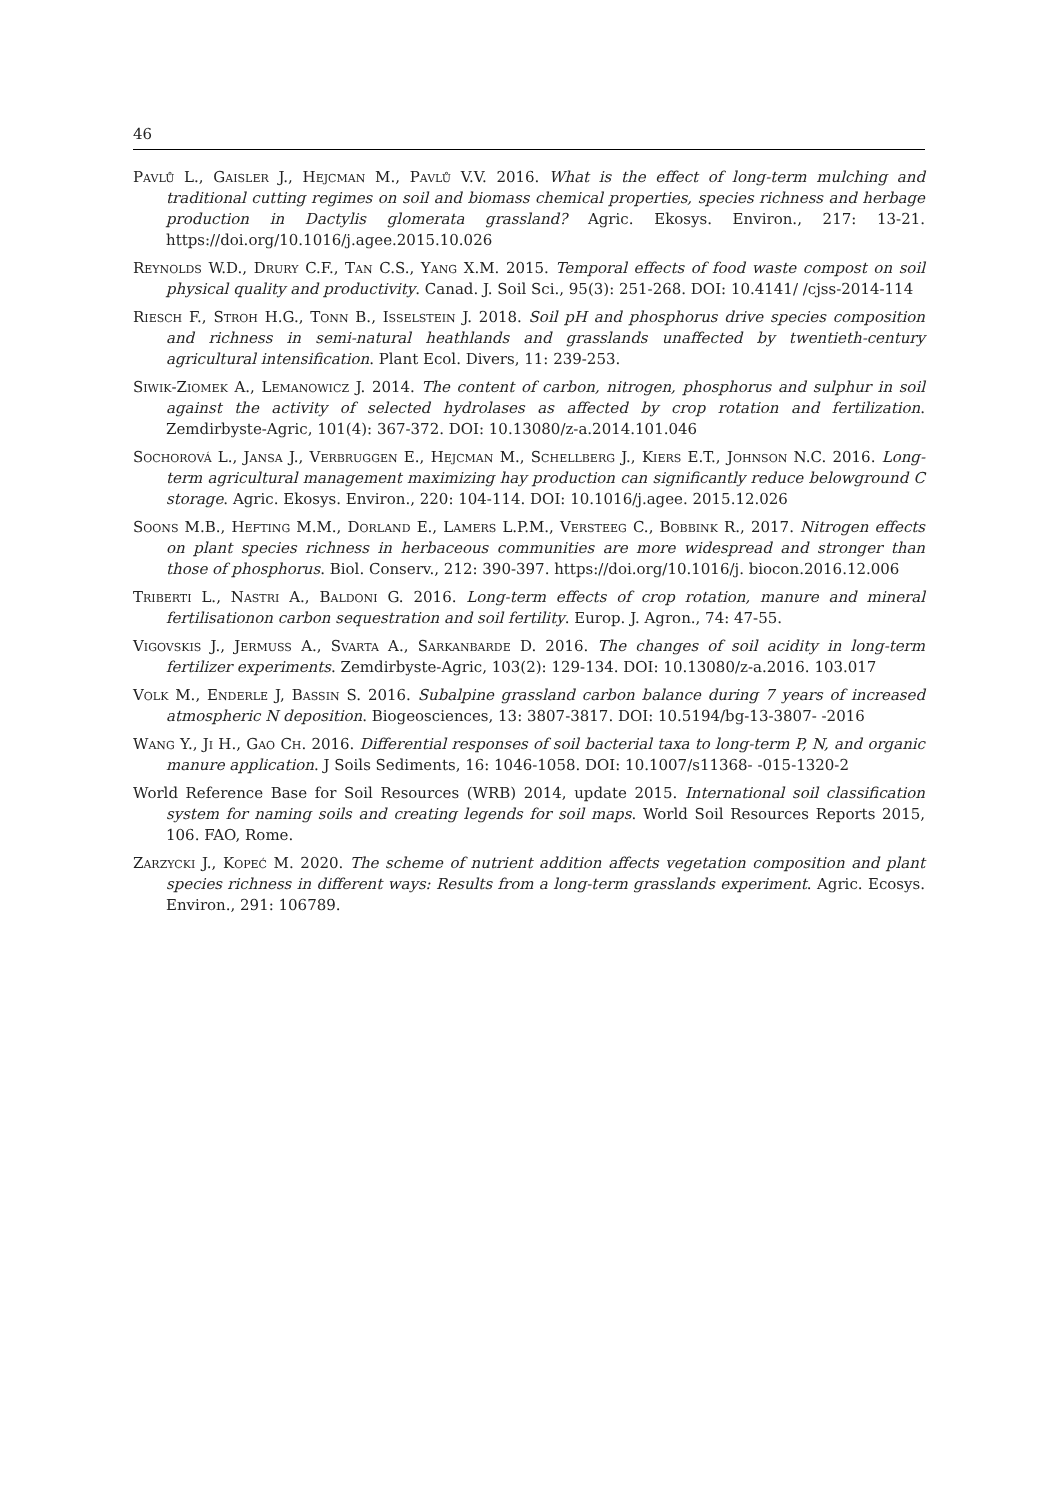46
Pavlů L., Gaisler J., Hejcman M., Pavlů V.V. 2016. What is the effect of long-term mulching and traditional cutting regimes on soil and biomass chemical properties, species richness and herbage production in Dactylis glomerata grassland? Agric. Ekosys. Environ., 217: 13-21. https://doi.org/10.1016/j.agee.2015.10.026
Reynolds W.D., Drury C.F., Tan C.S., Yang X.M. 2015. Temporal effects of food waste compost on soil physical quality and productivity. Canad. J. Soil Sci., 95(3): 251-268. DOI: 10.4141/ /cjss-2014-114
Riesch F., Stroh H.G., Tonn B., Isselstein J. 2018. Soil pH and phosphorus drive species composition and richness in semi-natural heathlands and grasslands unaffected by twentieth-century agricultural intensification. Plant Ecol. Divers, 11: 239-253.
Siwik-Ziomek A., Lemanowicz J. 2014. The content of carbon, nitrogen, phosphorus and sulphur in soil against the activity of selected hydrolases as affected by crop rotation and fertilization. Zemdirbyste-Agric, 101(4): 367-372. DOI: 10.13080/z-a.2014.101.046
Sochorová L., Jansa J., Verbruggen E., Hejcman M., Schellberg J., Kiers E.T., Johnson N.C. 2016. Long-term agricultural management maximizing hay production can significantly reduce belowground C storage. Agric. Ekosys. Environ., 220: 104-114. DOI: 10.1016/j.agee. 2015.12.026
Soons M.B., Hefting M.M., Dorland E., Lamers L.P.M., Versteeg C., Bobbink R., 2017. Nitrogen effects on plant species richness in herbaceous communities are more widespread and stronger than those of phosphorus. Biol. Conserv., 212: 390-397. https://doi.org/10.1016/j. biocon.2016.12.006
Triberti L., Nastri A., Baldoni G. 2016. Long-term effects of crop rotation, manure and mineral fertilisationon carbon sequestration and soil fertility. Europ. J. Agron., 74: 47-55.
Vigovskis J., Jermuss A., Svarta A., Sarkanbarde D. 2016. The changes of soil acidity in long-term fertilizer experiments. Zemdirbyste-Agric, 103(2): 129-134. DOI: 10.13080/z-a.2016. 103.017
Volk M., Enderle J, Bassin S. 2016. Subalpine grassland carbon balance during 7 years of increased atmospheric N deposition. Biogeosciences, 13: 3807-3817. DOI: 10.5194/bg-13-3807- -2016
Wang Y., Ji H., Gao Ch. 2016. Differential responses of soil bacterial taxa to long-term P, N, and organic manure application. J Soils Sediments, 16: 1046-1058. DOI: 10.1007/s11368- -015-1320-2
World Reference Base for Soil Resources (WRB) 2014, update 2015. International soil classification system for naming soils and creating legends for soil maps. World Soil Resources Reports 2015, 106. FAO, Rome.
Zarzycki J., Kopeć M. 2020. The scheme of nutrient addition affects vegetation composition and plant species richness in different ways: Results from a long-term grasslands experiment. Agric. Ecosys. Environ., 291: 106789.